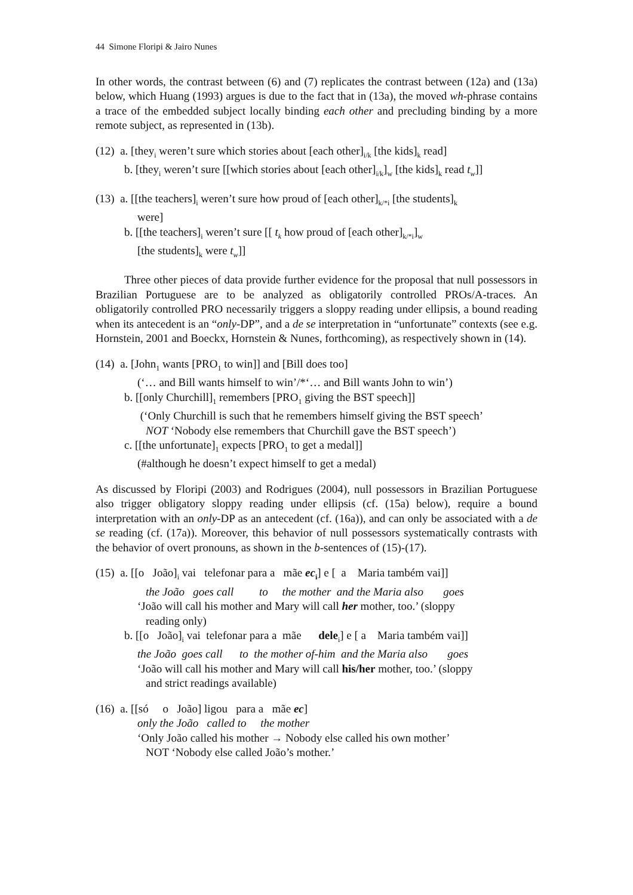44 Simone Floripi & Jairo Nunes
In other words, the contrast between (6) and (7) replicates the contrast between (12a) and (13a) below, which Huang (1993) argues is due to the fact that in (13a), the moved wh-phrase contains a trace of the embedded subject locally binding each other and precluding binding by a more remote subject, as represented in (13b).
(12) a. [they<sub>i</sub> weren’t sure which stories about [each other]<sub>i/k</sub> [the kids]<sub>k</sub> read]
b. [they<sub>i</sub> weren’t sure [[which stories about [each other]<sub>i/k</sub>]<sub>w</sub> [the kids]<sub>k</sub> read t<sub>w</sub>]]
(13) a. [[the teachers]<sub>i</sub> weren’t sure how proud of [each other]<sub>k/*i</sub> [the students]<sub>k</sub>
were]
b. [[the teachers]<sub>i</sub> weren’t sure [[ t<sub>k</sub> how proud of [each other]<sub>k/*i</sub>]<sub>w</sub>
[the students]<sub>k</sub> were t<sub>w</sub>]]
Three other pieces of data provide further evidence for the proposal that null possessors in Brazilian Portuguese are to be analyzed as obligatorily controlled PROs/A-traces. An obligatorily controlled PRO necessarily triggers a sloppy reading under ellipsis, a bound reading when its antecedent is an “only-DP”, and a de se interpretation in “unfortunate” contexts (see e.g. Hornstein, 2001 and Boeckx, Hornstein & Nunes, forthcoming), as respectively shown in (14).
(14) a. [John<sub>1</sub> wants [PRO<sub>1</sub> to win]] and [Bill does too]
(‘… and Bill wants himself to win’/*‘… and Bill wants John to win’)
b. [[only Churchill]<sub>1</sub> remembers [PRO<sub>1</sub> giving the BST speech]]
(‘Only Churchill is such that he remembers himself giving the BST speech’
NOT ‘Nobody else remembers that Churchill gave the BST speech’)
c. [[the unfortunate]<sub>1</sub> expects [PRO<sub>1</sub> to get a medal]]
(#although he doesn’t expect himself to get a medal)
As discussed by Floripi (2003) and Rodrigues (2004), null possessors in Brazilian Portuguese also trigger obligatory sloppy reading under ellipsis (cf. (15a) below), require a bound interpretation with an only-DP as an antecedent (cf. (16a)), and can only be associated with a de se reading (cf. (17a)). Moreover, this behavior of null possessors systematically contrasts with the behavior of overt pronouns, as shown in the b-sentences of (15)-(17).
(15) a. [[o João]<sub>i</sub> vai telefonar para a mãe ec<sub>i</sub>] e [ a Maria também vai]]
the João goes call to the mother and the Maria also goes
‘João will call his mother and Mary will call her mother, too.’ (sloppy
reading only)
b. [[o João]<sub>i</sub> vai telefonar para a mãe dele<sub>i</sub>] e [ a Maria também vai]]
the João goes call to the mother of-him and the Maria also goes
‘João will call his mother and Mary will call his/her mother, too.’ (sloppy
and strict readings available)
(16) a. [[só o João] ligou para a mãe ec]
only the João called to the mother
‘Only João called his mother → Nobody else called his own mother’
NOT ‘Nobody else called João’s mother.’